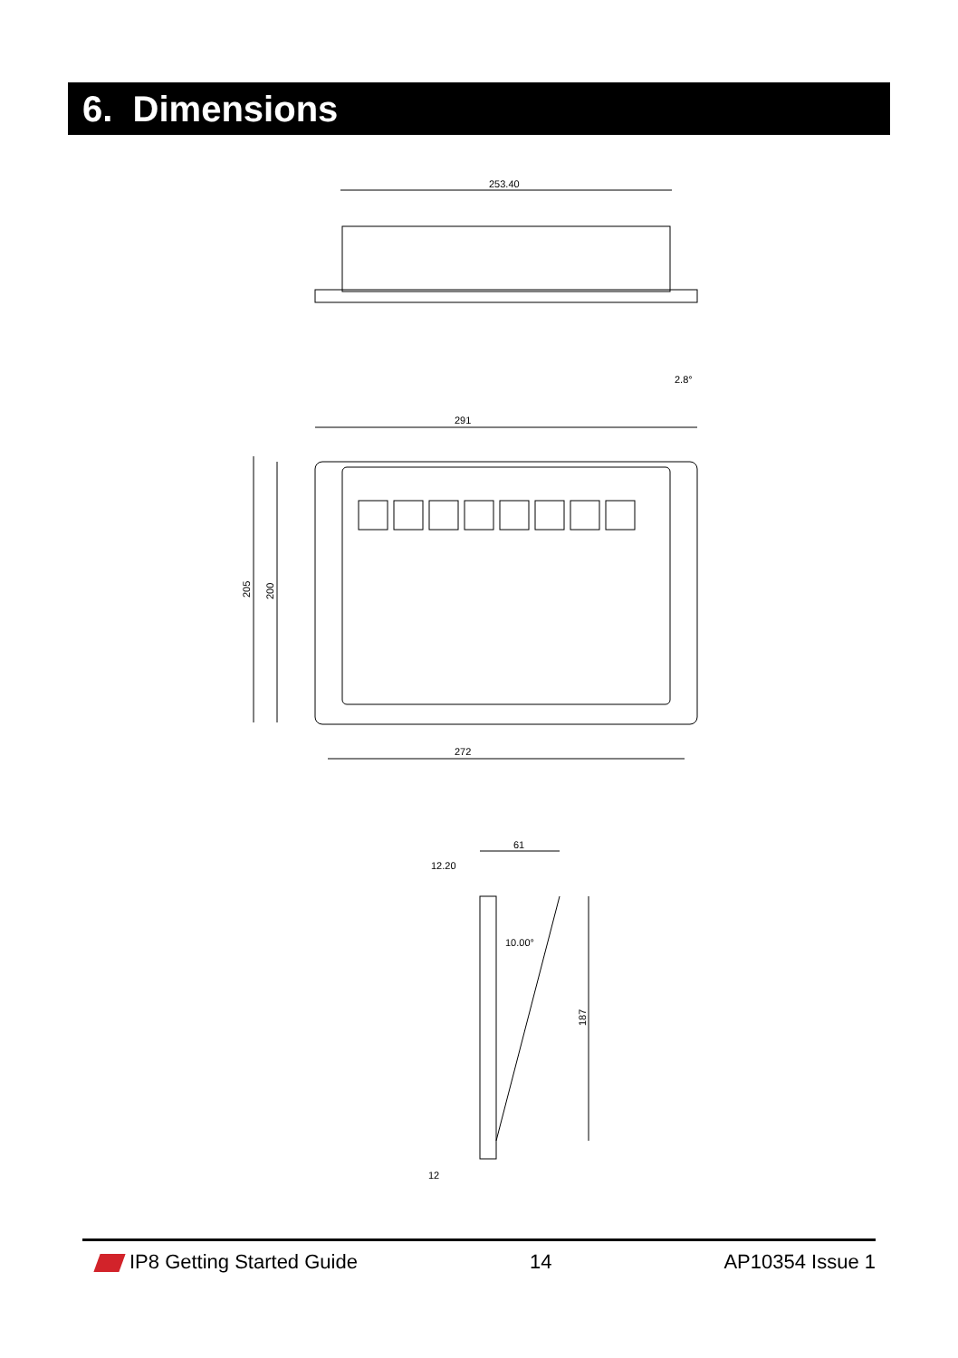6. Dimensions
253.40
291
2.8°
272
205
200
61
12.20
10.00°
187
12
IP8 Getting Started Guide 14 AP10354 Issue 1